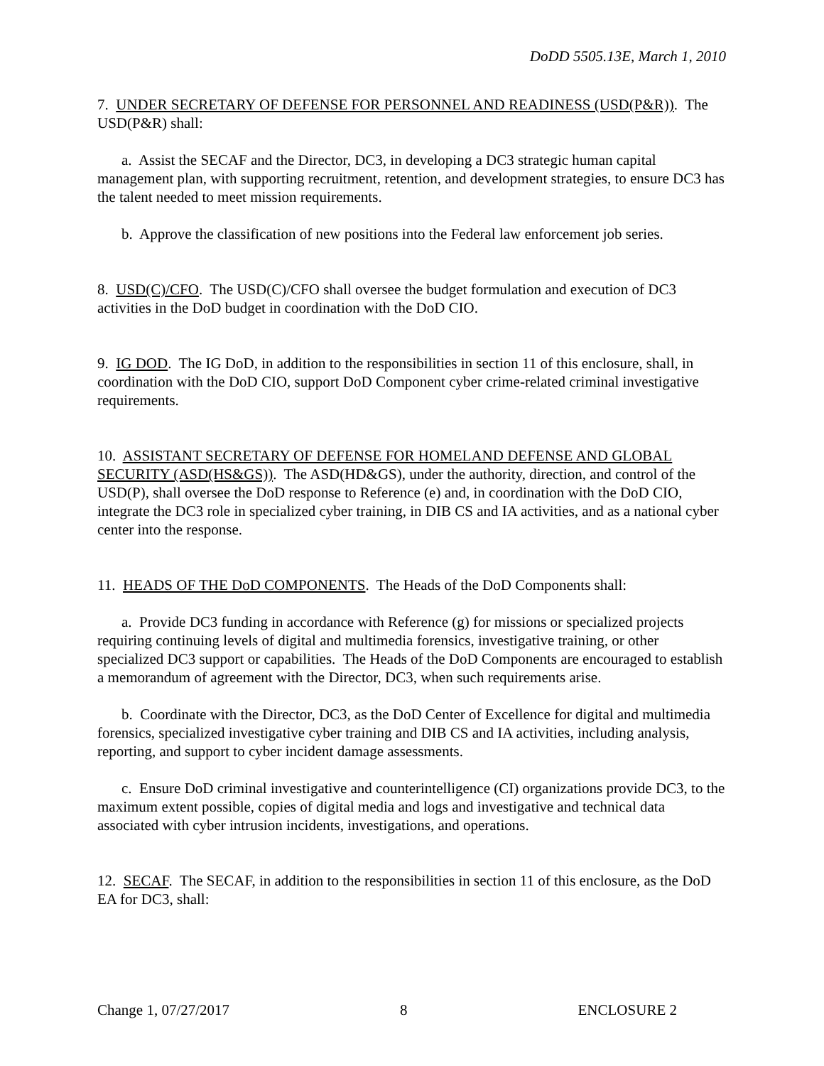DoDD 5505.13E, March 1, 2010
7. UNDER SECRETARY OF DEFENSE FOR PERSONNEL AND READINESS (USD(P&R)). The USD(P&R) shall:
a. Assist the SECAF and the Director, DC3, in developing a DC3 strategic human capital management plan, with supporting recruitment, retention, and development strategies, to ensure DC3 has the talent needed to meet mission requirements.
b. Approve the classification of new positions into the Federal law enforcement job series.
8. USD(C)/CFO. The USD(C)/CFO shall oversee the budget formulation and execution of DC3 activities in the DoD budget in coordination with the DoD CIO.
9. IG DOD. The IG DoD, in addition to the responsibilities in section 11 of this enclosure, shall, in coordination with the DoD CIO, support DoD Component cyber crime-related criminal investigative requirements.
10. ASSISTANT SECRETARY OF DEFENSE FOR HOMELAND DEFENSE AND GLOBAL SECURITY (ASD(HS&GS)). The ASD(HD&GS), under the authority, direction, and control of the USD(P), shall oversee the DoD response to Reference (e) and, in coordination with the DoD CIO, integrate the DC3 role in specialized cyber training, in DIB CS and IA activities, and as a national cyber center into the response.
11. HEADS OF THE DoD COMPONENTS. The Heads of the DoD Components shall:
a. Provide DC3 funding in accordance with Reference (g) for missions or specialized projects requiring continuing levels of digital and multimedia forensics, investigative training, or other specialized DC3 support or capabilities. The Heads of the DoD Components are encouraged to establish a memorandum of agreement with the Director, DC3, when such requirements arise.
b. Coordinate with the Director, DC3, as the DoD Center of Excellence for digital and multimedia forensics, specialized investigative cyber training and DIB CS and IA activities, including analysis, reporting, and support to cyber incident damage assessments.
c. Ensure DoD criminal investigative and counterintelligence (CI) organizations provide DC3, to the maximum extent possible, copies of digital media and logs and investigative and technical data associated with cyber intrusion incidents, investigations, and operations.
12. SECAF. The SECAF, in addition to the responsibilities in section 11 of this enclosure, as the DoD EA for DC3, shall:
Change 1, 07/27/2017 8 ENCLOSURE 2